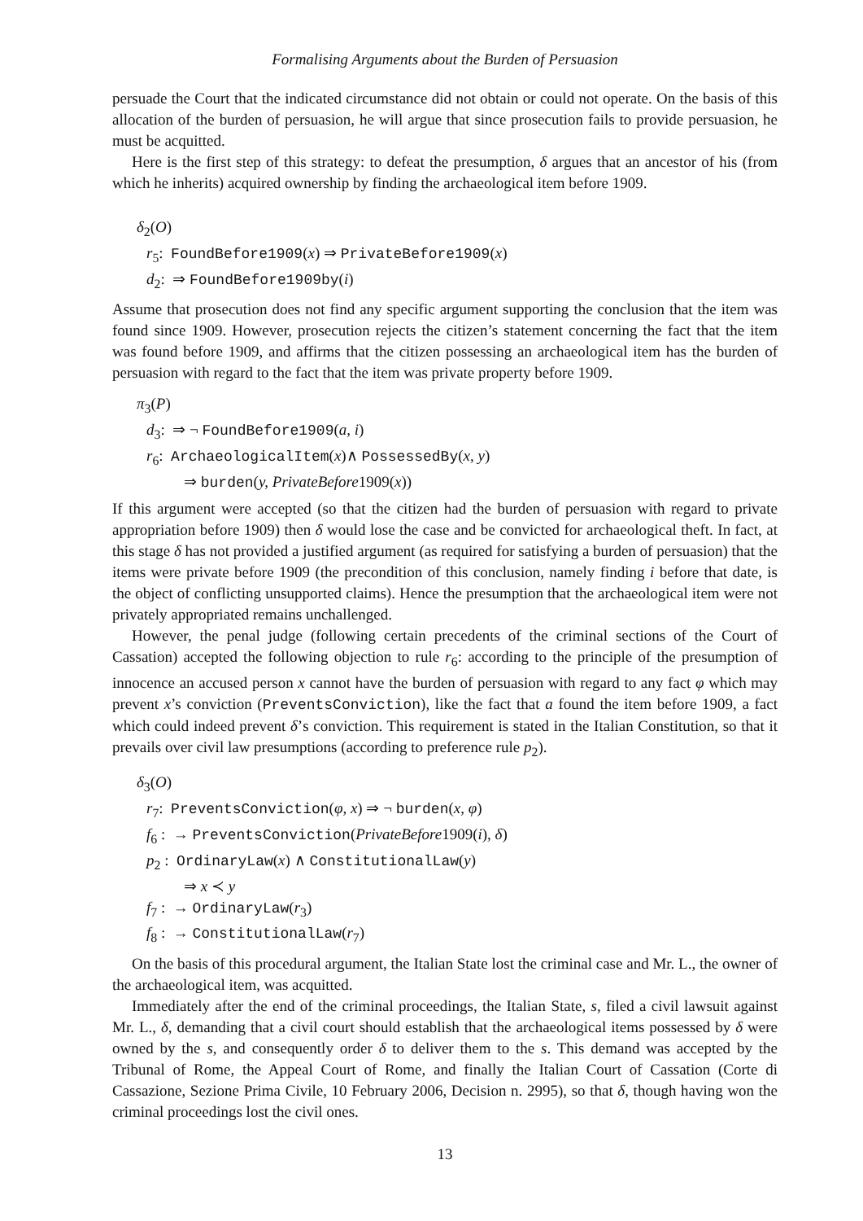Formalising Arguments about the Burden of Persuasion
persuade the Court that the indicated circumstance did not obtain or could not operate. On the basis of this allocation of the burden of persuasion, he will argue that since prosecution fails to provide persuasion, he must be acquitted.
Here is the first step of this strategy: to defeat the presumption, δ argues that an ancestor of his (from which he inherits) acquired ownership by finding the archaeological item before 1909.
δ<sub>2</sub>(O)
r<sub>5</sub>: FoundBefore1909(x) ⇒ PrivateBefore1909(x)
d<sub>2</sub>: ⇒ FoundBefore1909by(i)
Assume that prosecution does not find any specific argument supporting the conclusion that the item was found since 1909. However, prosecution rejects the citizen’s statement concerning the fact that the item was found before 1909, and affirms that the citizen possessing an archaeological item has the burden of persuasion with regard to the fact that the item was private property before 1909.
π<sub>3</sub>(P)
d<sub>3</sub>: ⇒ ¬ FoundBefore1909(a, i)
r<sub>6</sub>: ArchaeologicalItem(x)∧ PossessedBy(x, y)
⇒ burden(y, PrivateBefore1909(x))
If this argument were accepted (so that the citizen had the burden of persuasion with regard to private appropriation before 1909) then δ would lose the case and be convicted for archaeological theft. In fact, at this stage δ has not provided a justified argument (as required for satisfying a burden of persuasion) that the items were private before 1909 (the precondition of this conclusion, namely finding i before that date, is the object of conflicting unsupported claims). Hence the presumption that the archaeological item were not privately appropriated remains unchallenged.
However, the penal judge (following certain precedents of the criminal sections of the Court of Cassation) accepted the following objection to rule r<sub>6</sub>: according to the principle of the presumption of innocence an accused person x cannot have the burden of persuasion with regard to any fact φ which may prevent x’s conviction (PreventsConviction), like the fact that a found the item before 1909, a fact which could indeed prevent δ’s conviction. This requirement is stated in the Italian Constitution, so that it prevails over civil law presumptions (according to preference rule p<sub>2</sub>).
δ<sub>3</sub>(O)
r<sub>7</sub>: PreventsConviction(φ, x) ⇒ ¬ burden(x, φ)
f<sub>6</sub> : → PreventsConviction(PrivateBefore1909(i), δ)
p<sub>2</sub> : OrdinaryLaw(x) ∧ ConstitutionalLaw(y)
⇒ x ≺ y
f<sub>7</sub> : → OrdinaryLaw(r<sub>3</sub>)
f<sub>8</sub> : → ConstitutionalLaw(r<sub>7</sub>)
On the basis of this procedural argument, the Italian State lost the criminal case and Mr. L., the owner of the archaeological item, was acquitted.
Immediately after the end of the criminal proceedings, the Italian State, s, filed a civil lawsuit against Mr. L., δ, demanding that a civil court should establish that the archaeological items possessed by δ were owned by the s, and consequently order δ to deliver them to the s. This demand was accepted by the Tribunal of Rome, the Appeal Court of Rome, and finally the Italian Court of Cassation (Corte di Cassazione, Sezione Prima Civile, 10 February 2006, Decision n. 2995), so that δ, though having won the criminal proceedings lost the civil ones.
13